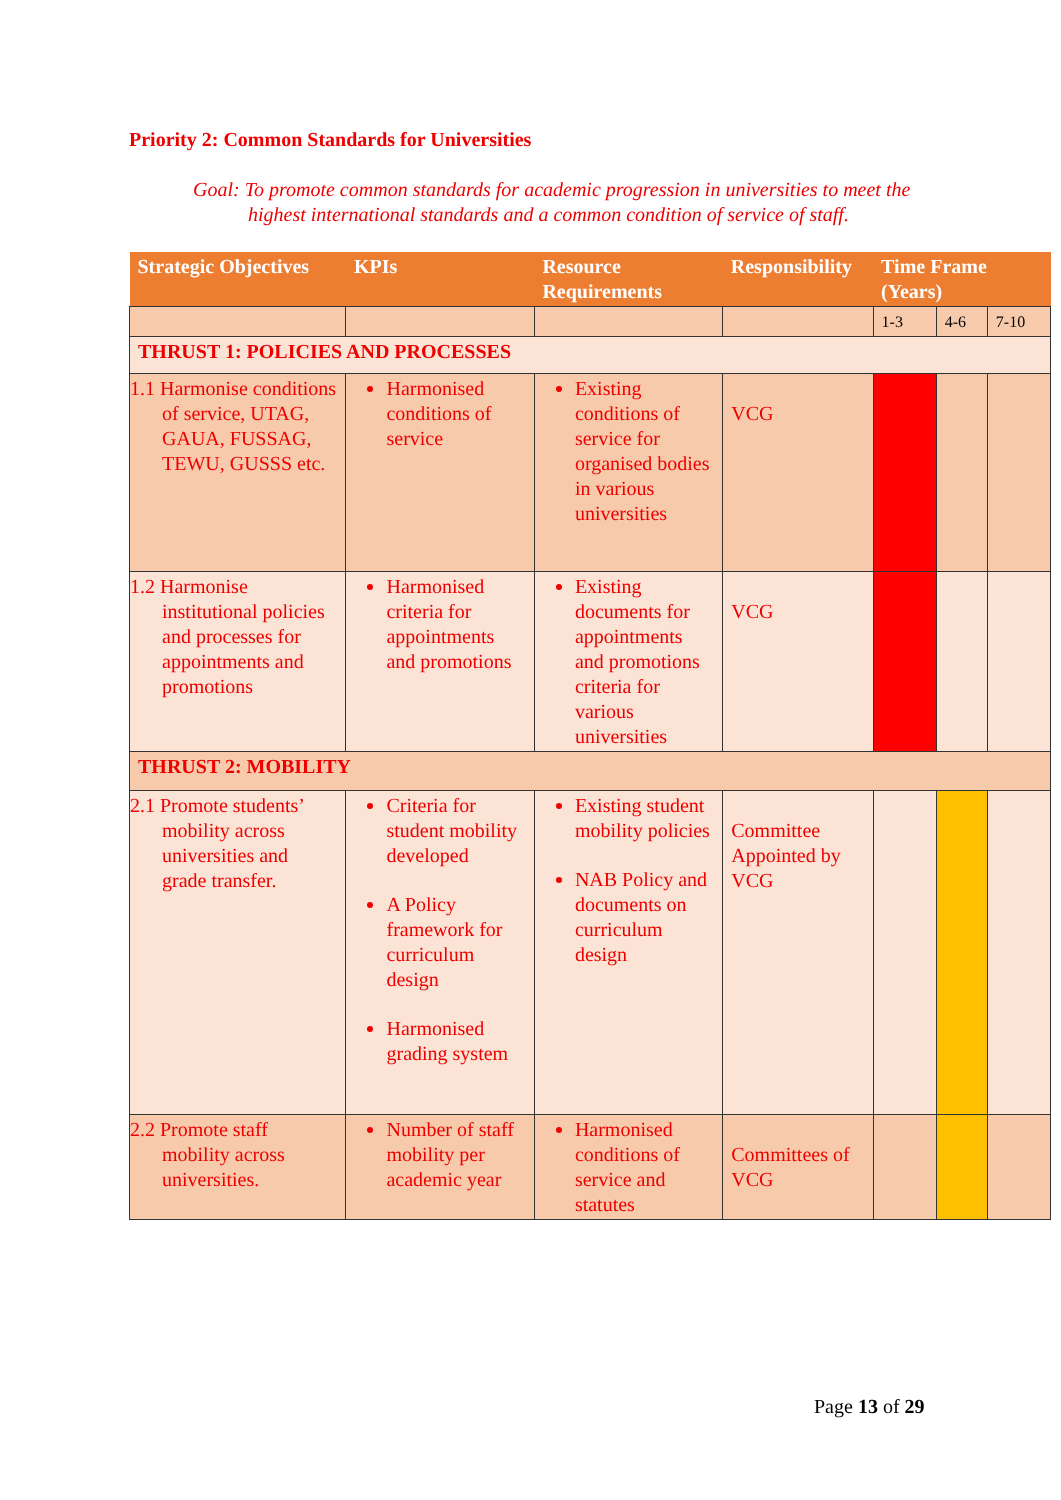Priority 2: Common Standards for Universities
Goal: To promote common standards for academic progression in universities to meet the highest international standards and a common condition of service of staff.
| Strategic Objectives | KPIs | Resource Requirements | Responsibility | Time Frame (Years) | | |
| --- | --- | --- | --- | --- | --- | --- |
| | | | | 1-3 | 4-6 | 7-10 |
| THRUST 1: POLICIES AND PROCESSES | | | | | | |
| 1.1 Harmonise conditions of service, UTAG, GAUA, FUSSAG, TEWU, GUSSS etc. | Harmonised conditions of service | Existing conditions of service for organised bodies in various universities | VCG | | | |
| 1.2 Harmonise institutional policies and processes for appointments and promotions | Harmonised criteria for appointments and promotions | Existing documents for appointments and promotions criteria for various universities | VCG | | | |
| THRUST 2: MOBILITY | | | | | | |
| 2.1 Promote students’ mobility across universities and grade transfer. | Criteria for student mobility developed A Policy framework for curriculum design Harmonised grading system | Existing student mobility policies NAB Policy and documents on curriculum design | Committee Appointed by VCG | | | |
| 2.2 Promote staff mobility across universities. | Number of staff mobility per academic year | Harmonised conditions of service and statutes | Committees of VCG | | | |
Page 13 of 29